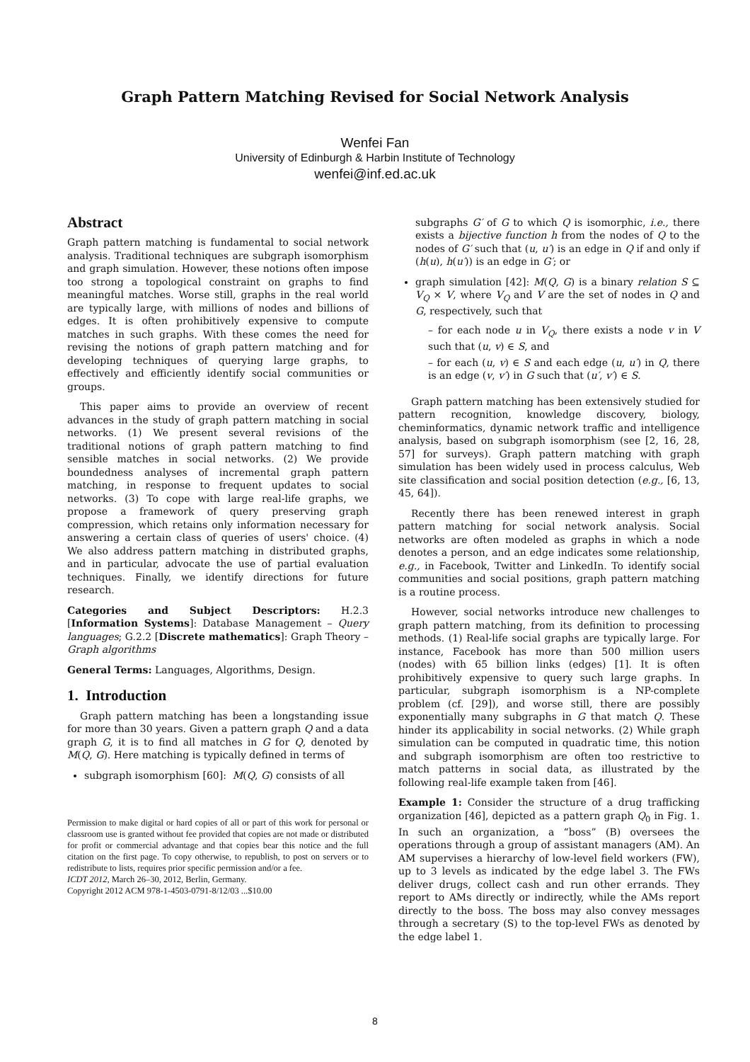Graph Pattern Matching Revised for Social Network Analysis
Wenfei Fan
University of Edinburgh & Harbin Institute of Technology
wenfei@inf.ed.ac.uk
Abstract
Graph pattern matching is fundamental to social network analysis. Traditional techniques are subgraph isomorphism and graph simulation. However, these notions often impose too strong a topological constraint on graphs to find meaningful matches. Worse still, graphs in the real world are typically large, with millions of nodes and billions of edges. It is often prohibitively expensive to compute matches in such graphs. With these comes the need for revising the notions of graph pattern matching and for developing techniques of querying large graphs, to effectively and efficiently identify social communities or groups.
This paper aims to provide an overview of recent advances in the study of graph pattern matching in social networks. (1) We present several revisions of the traditional notions of graph pattern matching to find sensible matches in social networks. (2) We provide boundedness analyses of incremental graph pattern matching, in response to frequent updates to social networks. (3) To cope with large real-life graphs, we propose a framework of query preserving graph compression, which retains only information necessary for answering a certain class of queries of users' choice. (4) We also address pattern matching in distributed graphs, and in particular, advocate the use of partial evaluation techniques. Finally, we identify directions for future research.
Categories and Subject Descriptors: H.2.3 [Information Systems]: Database Management – Query languages; G.2.2 [Discrete mathematics]: Graph Theory – Graph algorithms
General Terms: Languages, Algorithms, Design.
1. Introduction
Graph pattern matching has been a longstanding issue for more than 30 years. Given a pattern graph Q and a data graph G, it is to find all matches in G for Q, denoted by M(Q, G). Here matching is typically defined in terms of
subgraph isomorphism [60]: M(Q, G) consists of all
Permission to make digital or hard copies of all or part of this work for personal or classroom use is granted without fee provided that copies are not made or distributed for profit or commercial advantage and that copies bear this notice and the full citation on the first page. To copy otherwise, to republish, to post on servers or to redistribute to lists, requires prior specific permission and/or a fee.
ICDT 2012, March 26–30, 2012, Berlin, Germany.
Copyright 2012 ACM 978-1-4503-0791-8/12/03 ...$10.00
subgraphs G′ of G to which Q is isomorphic, i.e., there exists a bijective function h from the nodes of Q to the nodes of G′ such that (u, u′) is an edge in Q if and only if (h(u), h(u′)) is an edge in G′; or
graph simulation [42]: M(Q, G) is a binary relation S ⊆ V<sub>Q</sub> × V, where V<sub>Q</sub> and V are the set of nodes in Q and G, respectively, such that
– for each node u in V<sub>Q</sub>, there exists a node v in V such that (u, v) ∈ S, and
– for each (u, v) ∈ S and each edge (u, u′) in Q, there is an edge (v, v′) in G such that (u′, v′) ∈ S.
Graph pattern matching has been extensively studied for pattern recognition, knowledge discovery, biology, cheminformatics, dynamic network traffic and intelligence analysis, based on subgraph isomorphism (see [2, 16, 28, 57] for surveys). Graph pattern matching with graph simulation has been widely used in process calculus, Web site classification and social position detection (e.g., [6, 13, 45, 64]).
Recently there has been renewed interest in graph pattern matching for social network analysis. Social networks are often modeled as graphs in which a node denotes a person, and an edge indicates some relationship, e.g., in Facebook, Twitter and LinkedIn. To identify social communities and social positions, graph pattern matching is a routine process.
However, social networks introduce new challenges to graph pattern matching, from its definition to processing methods. (1) Real-life social graphs are typically large. For instance, Facebook has more than 500 million users (nodes) with 65 billion links (edges) [1]. It is often prohibitively expensive to query such large graphs. In particular, subgraph isomorphism is a NP-complete problem (cf. [29]), and worse still, there are possibly exponentially many subgraphs in G that match Q. These hinder its applicability in social networks. (2) While graph simulation can be computed in quadratic time, this notion and subgraph isomorphism are often too restrictive to match patterns in social data, as illustrated by the following real-life example taken from [46].
Example 1: Consider the structure of a drug trafficking organization [46], depicted as a pattern graph Q<sub>0</sub> in Fig. 1. In such an organization, a “boss” (B) oversees the operations through a group of assistant managers (AM). An AM supervises a hierarchy of low-level field workers (FW), up to 3 levels as indicated by the edge label 3. The FWs deliver drugs, collect cash and run other errands. They report to AMs directly or indirectly, while the AMs report directly to the boss. The boss may also convey messages through a secretary (S) to the top-level FWs as denoted by the edge label 1.
8